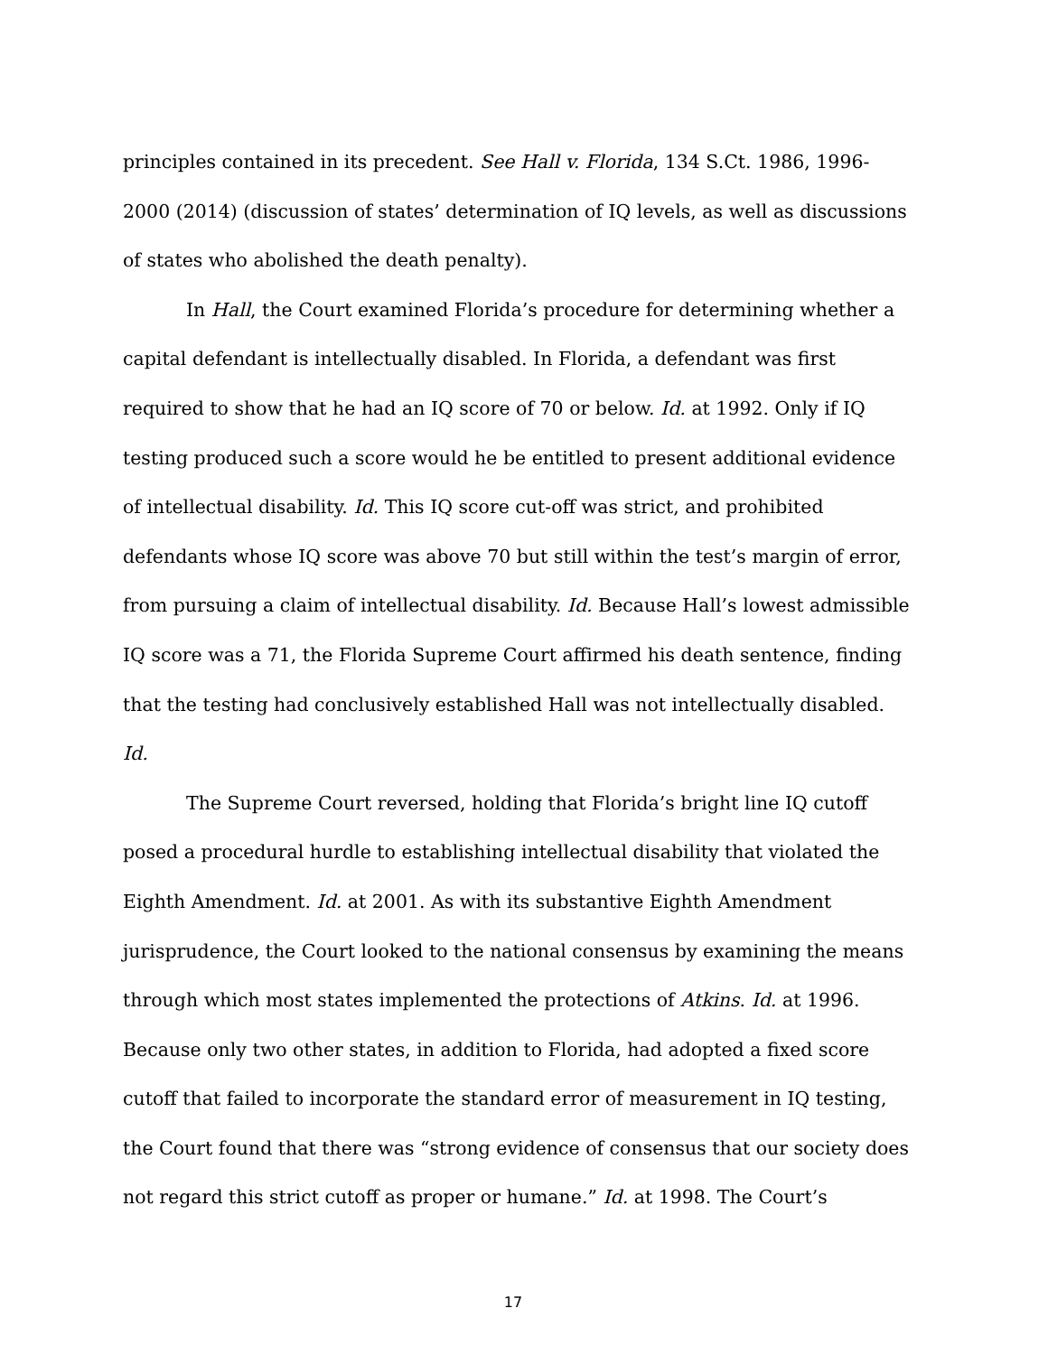principles contained in its precedent. See Hall v. Florida, 134 S.Ct. 1986, 1996-2000 (2014) (discussion of states’ determination of IQ levels, as well as discussions of states who abolished the death penalty).
In Hall, the Court examined Florida’s procedure for determining whether a capital defendant is intellectually disabled. In Florida, a defendant was first required to show that he had an IQ score of 70 or below. Id. at 1992. Only if IQ testing produced such a score would he be entitled to present additional evidence of intellectual disability. Id. This IQ score cut-off was strict, and prohibited defendants whose IQ score was above 70 but still within the test’s margin of error, from pursuing a claim of intellectual disability. Id. Because Hall’s lowest admissible IQ score was a 71, the Florida Supreme Court affirmed his death sentence, finding that the testing had conclusively established Hall was not intellectually disabled. Id.
The Supreme Court reversed, holding that Florida’s bright line IQ cutoff posed a procedural hurdle to establishing intellectual disability that violated the Eighth Amendment. Id. at 2001. As with its substantive Eighth Amendment jurisprudence, the Court looked to the national consensus by examining the means through which most states implemented the protections of Atkins. Id. at 1996. Because only two other states, in addition to Florida, had adopted a fixed score cutoff that failed to incorporate the standard error of measurement in IQ testing, the Court found that there was “strong evidence of consensus that our society does not regard this strict cutoff as proper or humane.” Id. at 1998. The Court’s
17